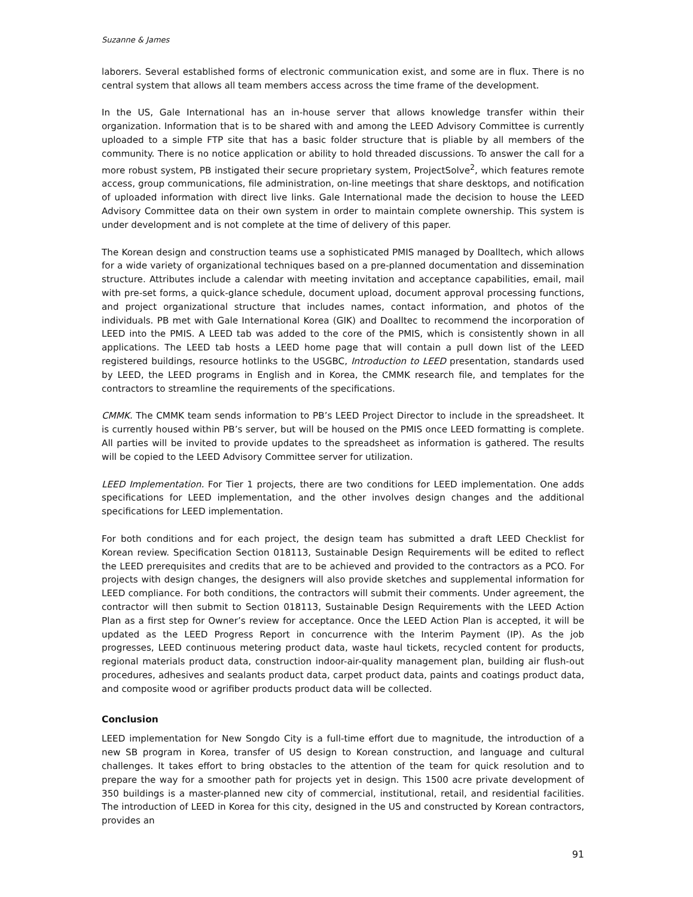Suzanne & James
laborers. Several established forms of electronic communication exist, and some are in flux. There is no central system that allows all team members access across the time frame of the development.
In the US, Gale International has an in-house server that allows knowledge transfer within their organization. Information that is to be shared with and among the LEED Advisory Committee is currently uploaded to a simple FTP site that has a basic folder structure that is pliable by all members of the community. There is no notice application or ability to hold threaded discussions. To answer the call for a more robust system, PB instigated their secure proprietary system, ProjectSolve<sup>2</sup>, which features remote access, group communications, file administration, on-line meetings that share desktops, and notification of uploaded information with direct live links. Gale International made the decision to house the LEED Advisory Committee data on their own system in order to maintain complete ownership. This system is under development and is not complete at the time of delivery of this paper.
The Korean design and construction teams use a sophisticated PMIS managed by Doalltech, which allows for a wide variety of organizational techniques based on a pre-planned documentation and dissemination structure. Attributes include a calendar with meeting invitation and acceptance capabilities, email, mail with pre-set forms, a quick-glance schedule, document upload, document approval processing functions, and project organizational structure that includes names, contact information, and photos of the individuals. PB met with Gale International Korea (GIK) and Doalltec to recommend the incorporation of LEED into the PMIS. A LEED tab was added to the core of the PMIS, which is consistently shown in all applications. The LEED tab hosts a LEED home page that will contain a pull down list of the LEED registered buildings, resource hotlinks to the USGBC, Introduction to LEED presentation, standards used by LEED, the LEED programs in English and in Korea, the CMMK research file, and templates for the contractors to streamline the requirements of the specifications.
CMMK. The CMMK team sends information to PB’s LEED Project Director to include in the spreadsheet. It is currently housed within PB’s server, but will be housed on the PMIS once LEED formatting is complete. All parties will be invited to provide updates to the spreadsheet as information is gathered. The results will be copied to the LEED Advisory Committee server for utilization.
LEED Implementation. For Tier 1 projects, there are two conditions for LEED implementation. One adds specifications for LEED implementation, and the other involves design changes and the additional specifications for LEED implementation.
For both conditions and for each project, the design team has submitted a draft LEED Checklist for Korean review. Specification Section 018113, Sustainable Design Requirements will be edited to reflect the LEED prerequisites and credits that are to be achieved and provided to the contractors as a PCO. For projects with design changes, the designers will also provide sketches and supplemental information for LEED compliance. For both conditions, the contractors will submit their comments. Under agreement, the contractor will then submit to Section 018113, Sustainable Design Requirements with the LEED Action Plan as a first step for Owner’s review for acceptance. Once the LEED Action Plan is accepted, it will be updated as the LEED Progress Report in concurrence with the Interim Payment (IP). As the job progresses, LEED continuous metering product data, waste haul tickets, recycled content for products, regional materials product data, construction indoor-air-quality management plan, building air flush-out procedures, adhesives and sealants product data, carpet product data, paints and coatings product data, and composite wood or agrifiber products product data will be collected.
Conclusion
LEED implementation for New Songdo City is a full-time effort due to magnitude, the introduction of a new SB program in Korea, transfer of US design to Korean construction, and language and cultural challenges. It takes effort to bring obstacles to the attention of the team for quick resolution and to prepare the way for a smoother path for projects yet in design. This 1500 acre private development of 350 buildings is a master-planned new city of commercial, institutional, retail, and residential facilities. The introduction of LEED in Korea for this city, designed in the US and constructed by Korean contractors, provides an
91